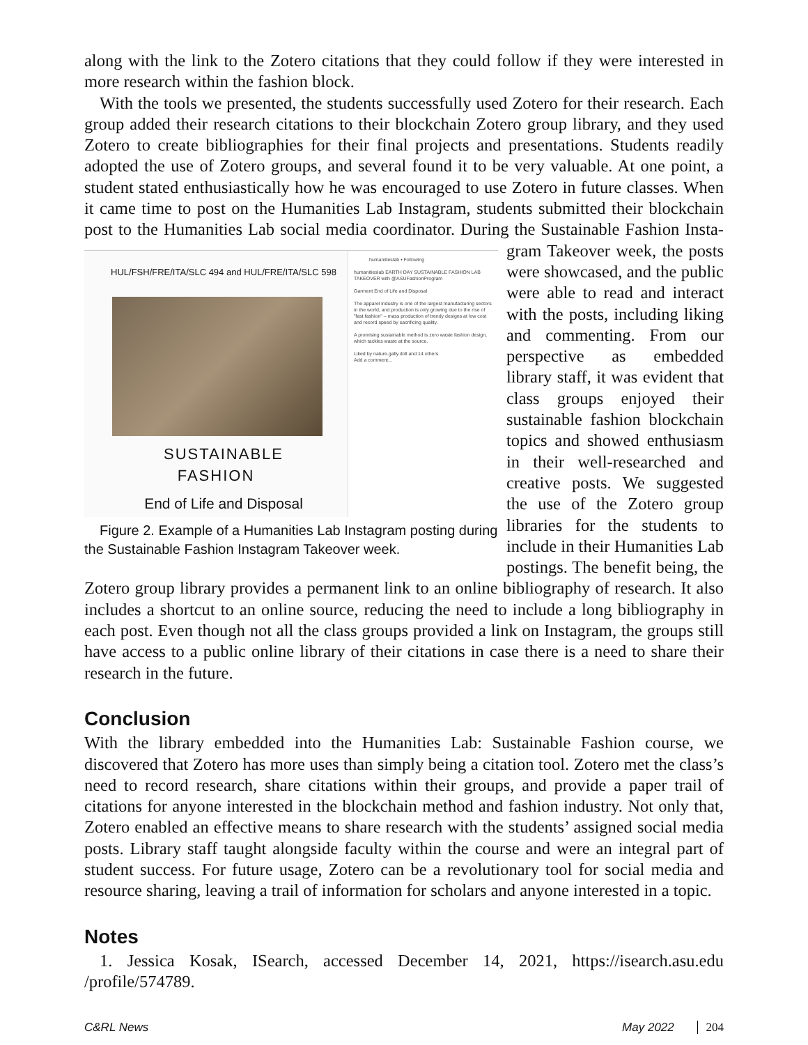along with the link to the Zotero citations that they could follow if they were interested in more research within the fashion block.
With the tools we presented, the students successfully used Zotero for their research. Each group added their research citations to their blockchain Zotero group library, and they used Zotero to create bibliographies for their final projects and presentations. Students readily adopted the use of Zotero groups, and several found it to be very valuable. At one point, a student stated enthusiastically how he was encouraged to use Zotero in future classes. When it came time to post on the Humanities Lab Instagram, students submitted their blockchain post to the Humanities Lab social media coordinator. During the Sustainable Fashion Insta- HUL/FSH/FRE/ITA/SLC 494 and HUL/FRE/ITA/SLC 598
SUSTAINABLE
FASHION
End of Life and Disposal humanitieslab • Following
humanitieslab EARTH DAY SUSTAINABLE FASHION LAB TAKEOVER with @ASUFashionProgram
Garment End of Life and Disposal
The apparel industry is one of the largest manufacturing sectors in the world, and production is only growing due to the rise of "fast fashion" – mass production of trendy designs at low cost and record speed by sacrificing quality.
A promising sustainable method is zero waste fashion design, which tackles waste at the source.
Liked by nature.gally.doll and 14 others
Add a comment...
Figure 2. Example of a Humanities Lab Instagram posting during the Sustainable Fashion Instagram Takeover week. gram Takeover week, the posts were showcased, and the public were able to read and interact with the posts, including liking and commenting. From our perspective as embedded library staff, it was evident that class groups enjoyed their sustainable fashion blockchain topics and showed enthusiasm in their well-researched and creative posts. We suggested the use of the Zotero group libraries for the students to include in their Humanities Lab postings. The benefit being, the Zotero group library provides a permanent link to an online bibliography of research. It also includes a shortcut to an online source, reducing the need to include a long bibliography in each post. Even though not all the class groups provided a link on Instagram, the groups still have access to a public online library of their citations in case there is a need to share their research in the future.
Conclusion
With the library embedded into the Humanities Lab: Sustainable Fashion course, we discovered that Zotero has more uses than simply being a citation tool. Zotero met the class’s need to record research, share citations within their groups, and provide a paper trail of citations for anyone interested in the blockchain method and fashion industry. Not only that, Zotero enabled an effective means to share research with the students’ assigned social media posts. Library staff taught alongside faculty within the course and were an integral part of student success. For future usage, Zotero can be a revolutionary tool for social media and resource sharing, leaving a trail of information for scholars and anyone interested in a topic.
Notes
1. Jessica Kosak, ISearch, accessed December 14, 2021, https://isearch.asu.edu /profile/574789.
C&RL News May 2022 204